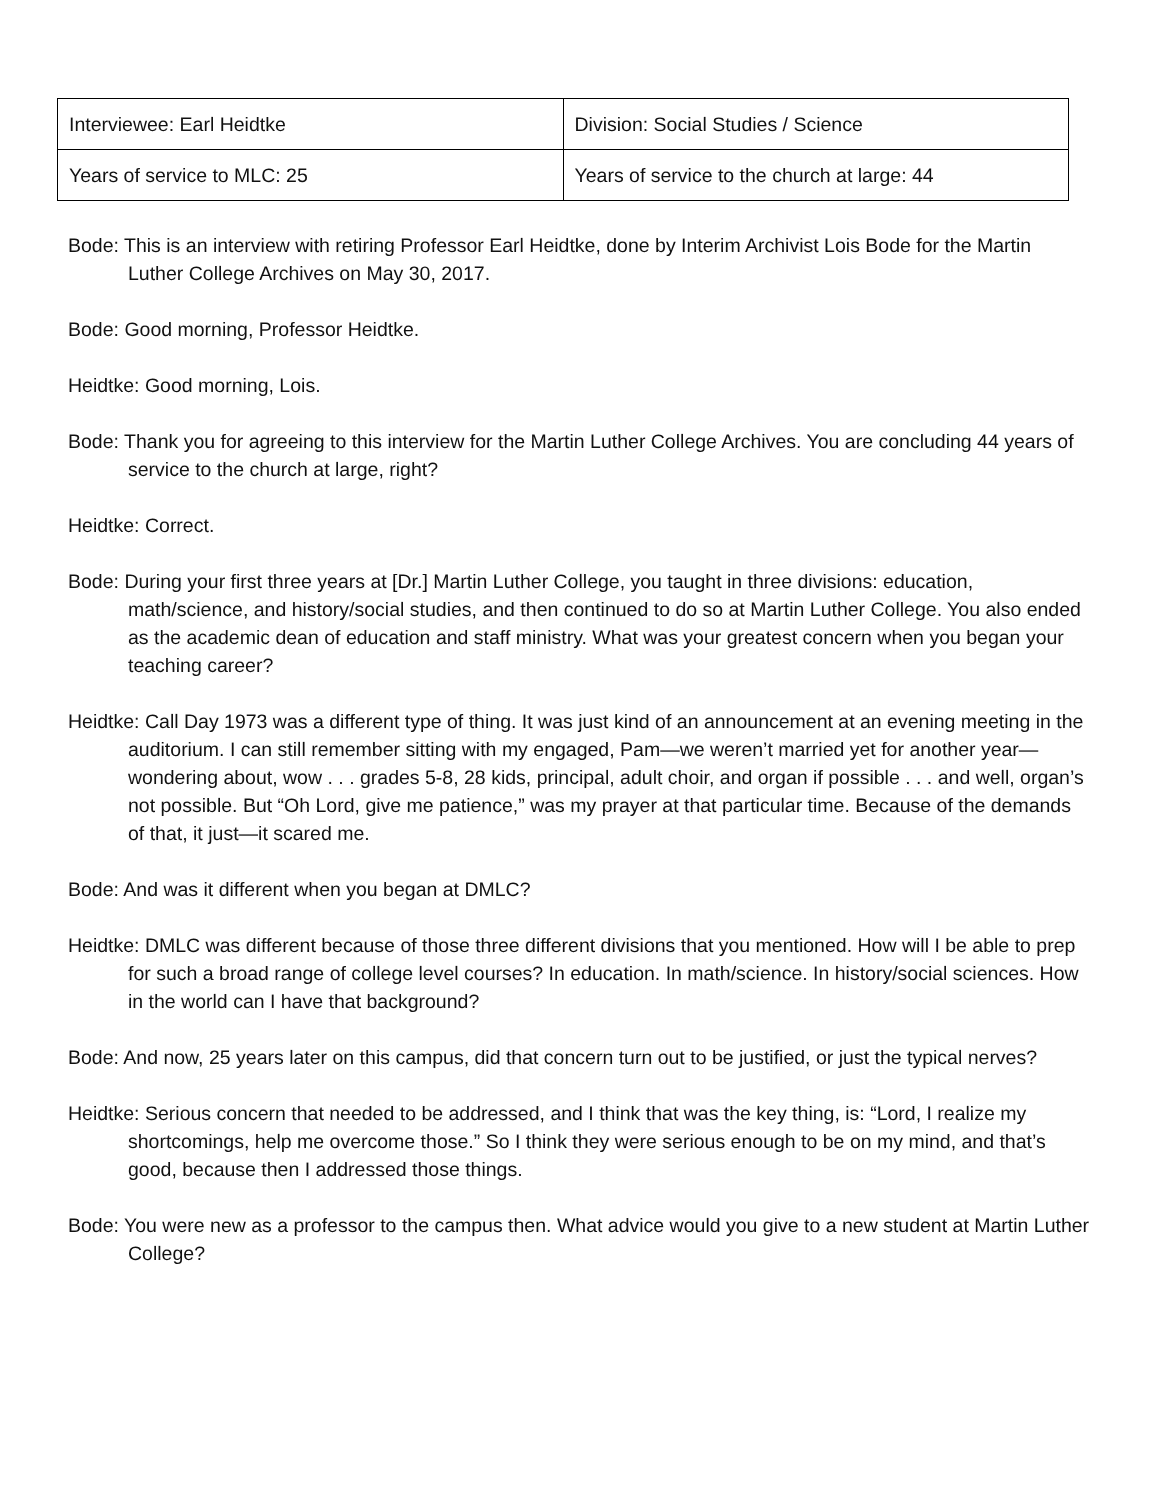| Interviewee: Earl Heidtke | Division: Social Studies / Science |
| Years of service to MLC: 25 | Years of service to the church at large: 44 |
Bode: This is an interview with retiring Professor Earl Heidtke, done by Interim Archivist Lois Bode for the Martin Luther College Archives on May 30, 2017.
Bode: Good morning, Professor Heidtke.
Heidtke: Good morning, Lois.
Bode: Thank you for agreeing to this interview for the Martin Luther College Archives. You are concluding 44 years of service to the church at large, right?
Heidtke: Correct.
Bode: During your first three years at [Dr.] Martin Luther College, you taught in three divisions: education, math/science, and history/social studies, and then continued to do so at Martin Luther College. You also ended as the academic dean of education and staff ministry. What was your greatest concern when you began your teaching career?
Heidtke: Call Day 1973 was a different type of thing. It was just kind of an announcement at an evening meeting in the auditorium. I can still remember sitting with my engaged, Pam—we weren’t married yet for another year—wondering about, wow . . . grades 5-8, 28 kids, principal, adult choir, and organ if possible . . . and well, organ’s not possible. But “Oh Lord, give me patience,” was my prayer at that particular time. Because of the demands of that, it just—it scared me.
Bode: And was it different when you began at DMLC?
Heidtke: DMLC was different because of those three different divisions that you mentioned. How will I be able to prep for such a broad range of college level courses? In education. In math/science. In history/social sciences. How in the world can I have that background?
Bode: And now, 25 years later on this campus, did that concern turn out to be justified, or just the typical nerves?
Heidtke: Serious concern that needed to be addressed, and I think that was the key thing, is: “Lord, I realize my shortcomings, help me overcome those.” So I think they were serious enough to be on my mind, and that’s good, because then I addressed those things.
Bode: You were new as a professor to the campus then. What advice would you give to a new student at Martin Luther College?